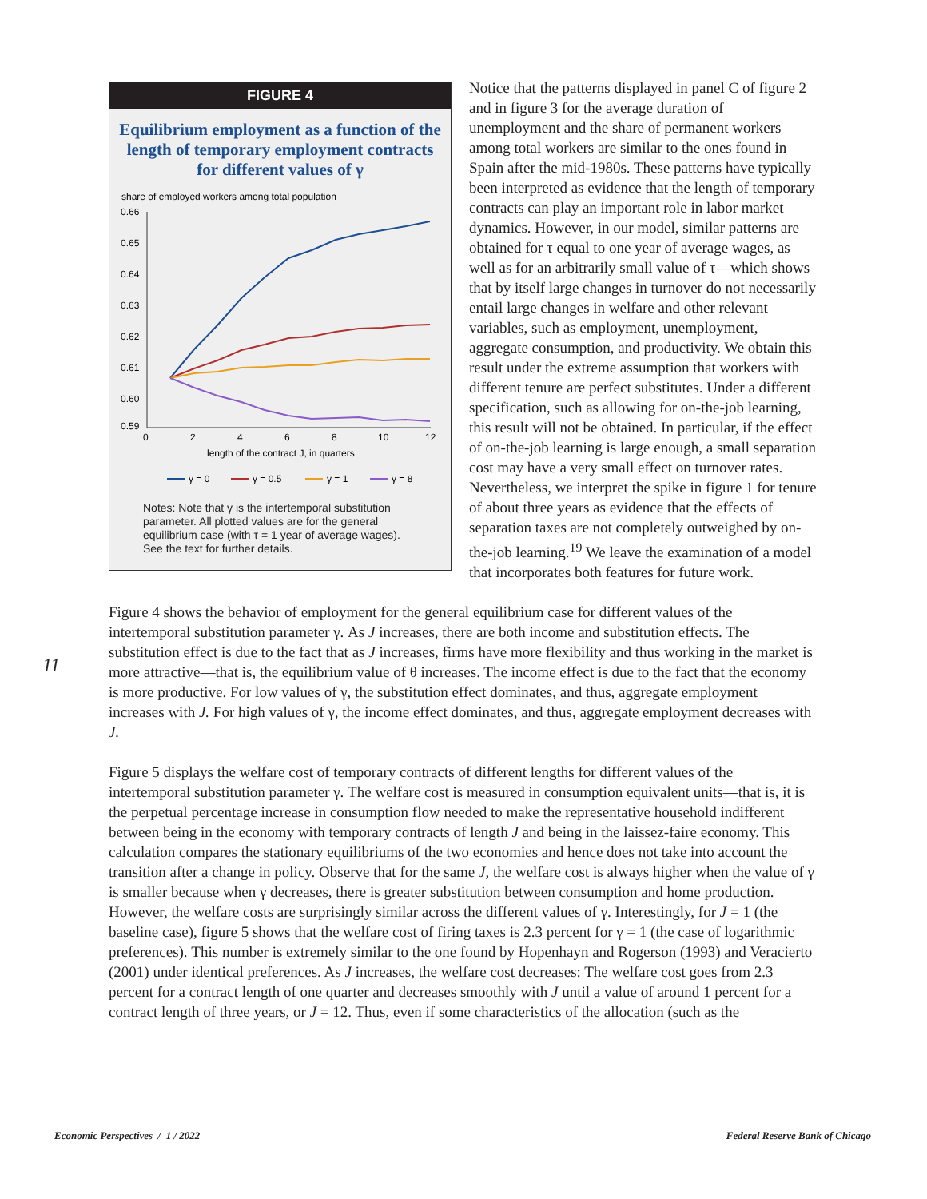FIGURE 4
Equilibrium employment as a function of the length of temporary employment contracts for different values of γ
share of employed workers among total population
0.66
0.65
0.64
0.63
0.62
0.61
0.60
0.59
0
2
4
6
8
10
12
length of the contract J, in quarters
γ = 0
γ = 0.5
γ = 1
γ = 8
Notes: Note that γ is the intertemporal substitution parameter. All plotted values are for the general equilibrium case (with τ = 1 year of average wages). See the text for further details.
Notice that the patterns displayed in panel C of figure 2 and in figure 3 for the average duration of unemployment and the share of permanent workers among total workers are similar to the ones found in Spain after the mid-1980s. These patterns have typically been interpreted as evidence that the length of temporary contracts can play an important role in labor market dynamics. However, in our model, similar patterns are obtained for τ equal to one year of average wages, as well as for an arbitrarily small value of τ—which shows that by itself large changes in turnover do not necessarily entail large changes in welfare and other relevant variables, such as employment, unemployment, aggregate consumption, and productivity. We obtain this result under the extreme assumption that workers with different tenure are perfect substitutes. Under a different specification, such as allowing for on-the-job learning, this result will not be obtained. In particular, if the effect of on-the-job learning is large enough, a small separation cost may have a very small effect on turnover rates. Nevertheless, we interpret the spike in figure 1 for tenure of about three years as evidence that the effects of separation taxes are not completely outweighed by on-the-job learning.<sup>19</sup> We leave the examination of a model that incorporates both features for future work.
Figure 4 shows the behavior of employment for the general equilibrium case for different values of the intertemporal substitution parameter γ. As J increases, there are both income and substitution effects. The substitution effect is due to the fact that as J increases, firms have more flexibility and thus working in the market is more attractive—that is, the equilibrium value of θ increases. The income effect is due to the fact that the economy is more productive. For low values of γ, the substitution effect dominates, and thus, aggregate employment increases with J. For high values of γ, the income effect dominates, and thus, aggregate employment decreases with J.
Figure 5 displays the welfare cost of temporary contracts of different lengths for different values of the intertemporal substitution parameter γ. The welfare cost is measured in consumption equivalent units—that is, it is the perpetual percentage increase in consumption flow needed to make the representative household indifferent between being in the economy with temporary contracts of length J and being in the laissez-faire economy. This calculation compares the stationary equilibriums of the two economies and hence does not take into account the transition after a change in policy. Observe that for the same J, the welfare cost is always higher when the value of γ is smaller because when γ decreases, there is greater substitution between consumption and home production. However, the welfare costs are surprisingly similar across the different values of γ. Interestingly, for J = 1 (the baseline case), figure 5 shows that the welfare cost of firing taxes is 2.3 percent for γ = 1 (the case of logarithmic preferences). This number is extremely similar to the one found by Hopenhayn and Rogerson (1993) and Veracierto (2001) under identical preferences. As J increases, the welfare cost decreases: The welfare cost goes from 2.3 percent for a contract length of one quarter and decreases smoothly with J until a value of around 1 percent for a contract length of three years, or J = 12. Thus, even if some characteristics of the allocation (such as the
11
Economic Perspectives / 1 / 2022
Federal Reserve Bank of Chicago